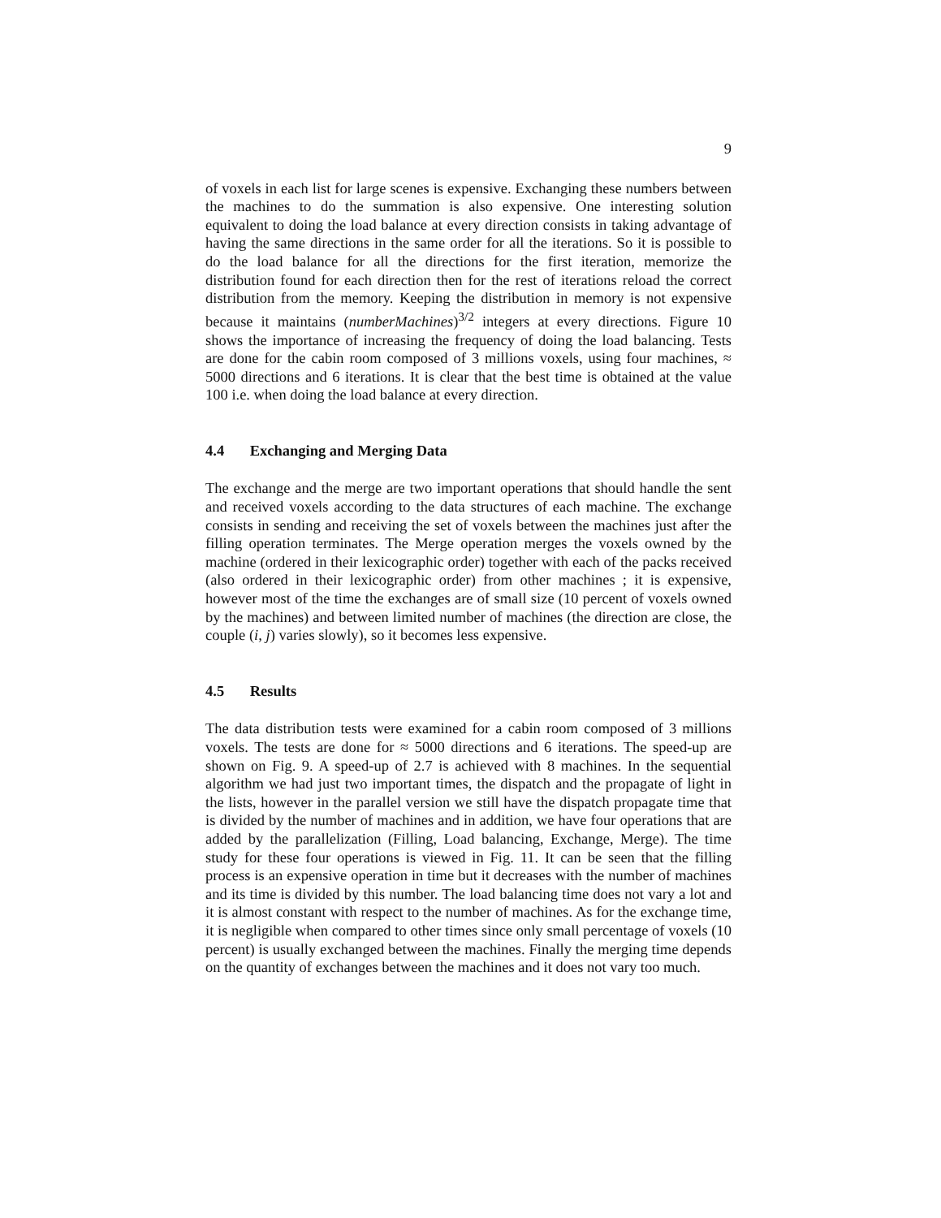9
of voxels in each list for large scenes is expensive. Exchanging these numbers between the machines to do the summation is also expensive. One interesting solution equivalent to doing the load balance at every direction consists in taking advantage of having the same directions in the same order for all the iterations. So it is possible to do the load balance for all the directions for the first iteration, memorize the distribution found for each direction then for the rest of iterations reload the correct distribution from the memory. Keeping the distribution in memory is not expensive because it maintains (numberMachines)<sup>3/2</sup> integers at every directions. Figure 10 shows the importance of increasing the frequency of doing the load balancing. Tests are done for the cabin room composed of 3 millions voxels, using four machines, ≈ 5000 directions and 6 iterations. It is clear that the best time is obtained at the value 100 i.e. when doing the load balance at every direction.
4.4 Exchanging and Merging Data
The exchange and the merge are two important operations that should handle the sent and received voxels according to the data structures of each machine. The exchange consists in sending and receiving the set of voxels between the machines just after the filling operation terminates. The Merge operation merges the voxels owned by the machine (ordered in their lexicographic order) together with each of the packs received (also ordered in their lexicographic order) from other machines ; it is expensive, however most of the time the exchanges are of small size (10 percent of voxels owned by the machines) and between limited number of machines (the direction are close, the couple (i, j) varies slowly), so it becomes less expensive.
4.5 Results
The data distribution tests were examined for a cabin room composed of 3 millions voxels. The tests are done for ≈ 5000 directions and 6 iterations. The speed-up are shown on Fig. 9. A speed-up of 2.7 is achieved with 8 machines. In the sequential algorithm we had just two important times, the dispatch and the propagate of light in the lists, however in the parallel version we still have the dispatch propagate time that is divided by the number of machines and in addition, we have four operations that are added by the parallelization (Filling, Load balancing, Exchange, Merge). The time study for these four operations is viewed in Fig. 11. It can be seen that the filling process is an expensive operation in time but it decreases with the number of machines and its time is divided by this number. The load balancing time does not vary a lot and it is almost constant with respect to the number of machines. As for the exchange time, it is negligible when compared to other times since only small percentage of voxels (10 percent) is usually exchanged between the machines. Finally the merging time depends on the quantity of exchanges between the machines and it does not vary too much.